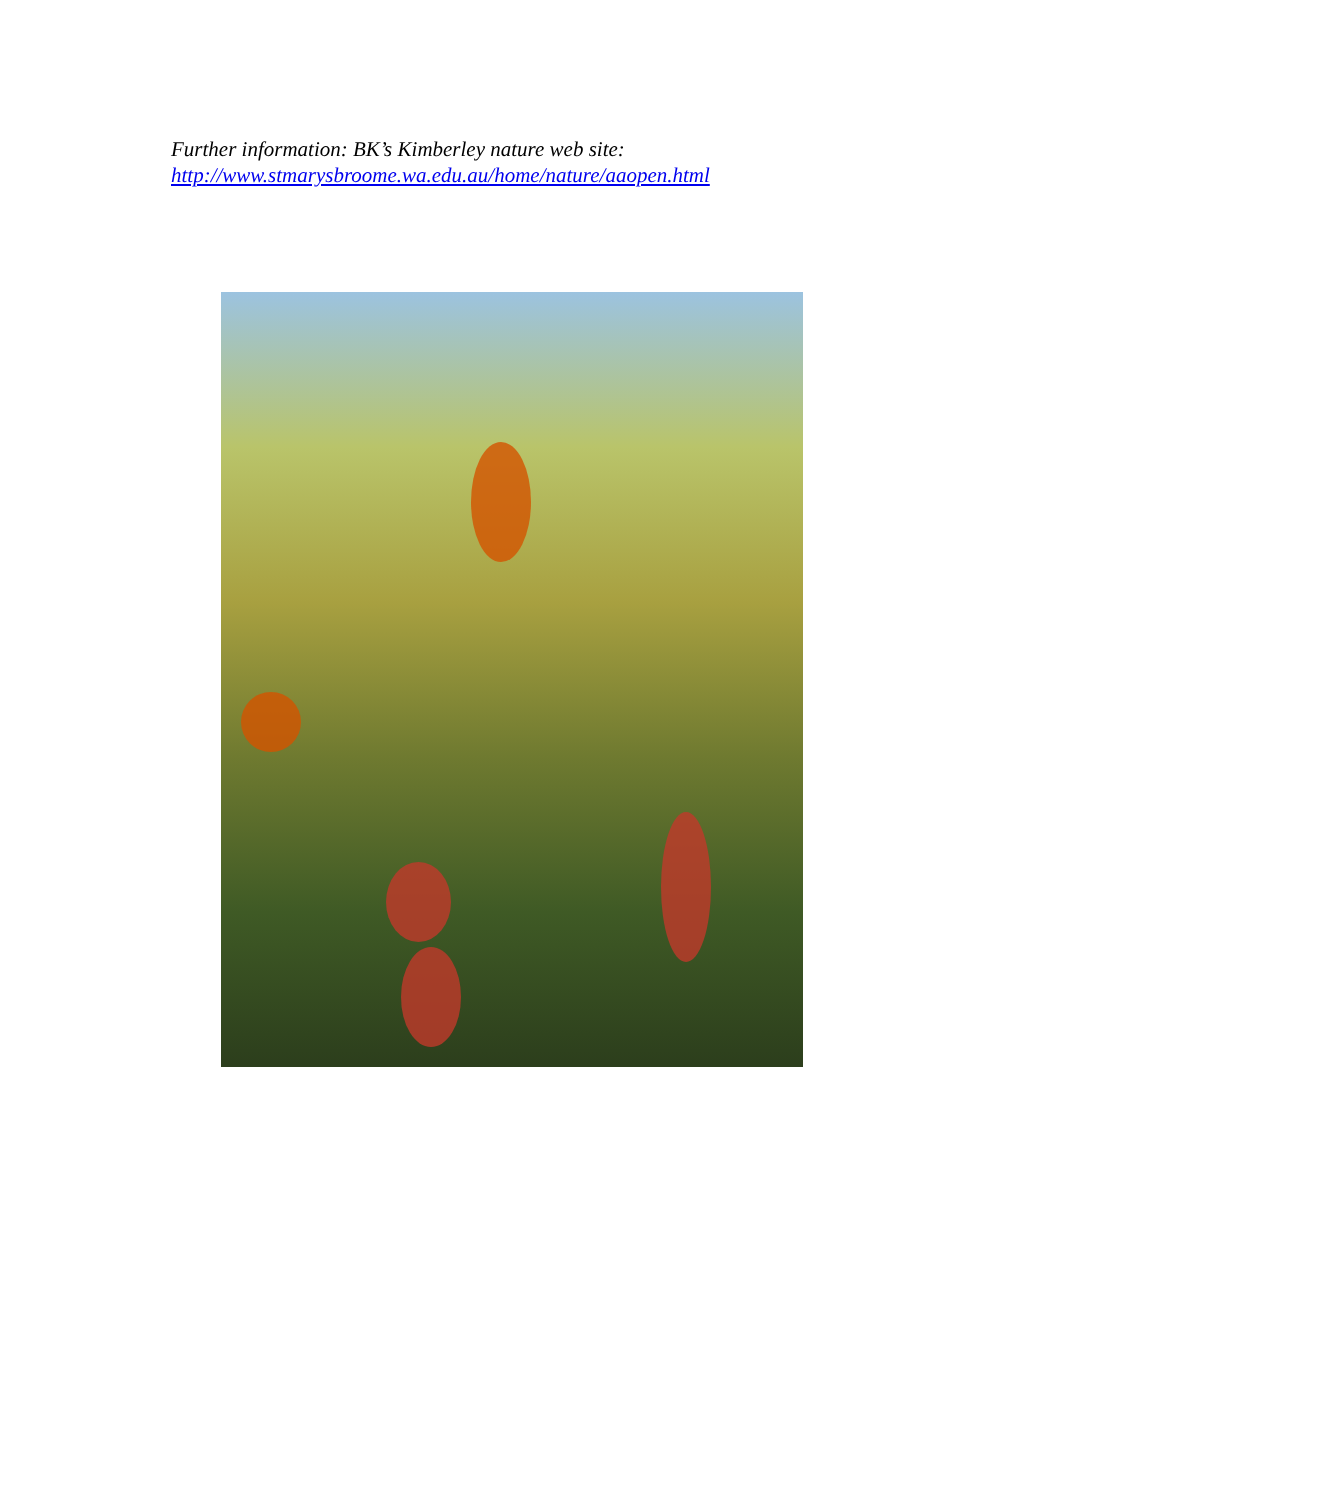Further information: BK’s Kimberley nature web site:
http://www.stmarysbroome.wa.edu.au/home/nature/aaopen.html